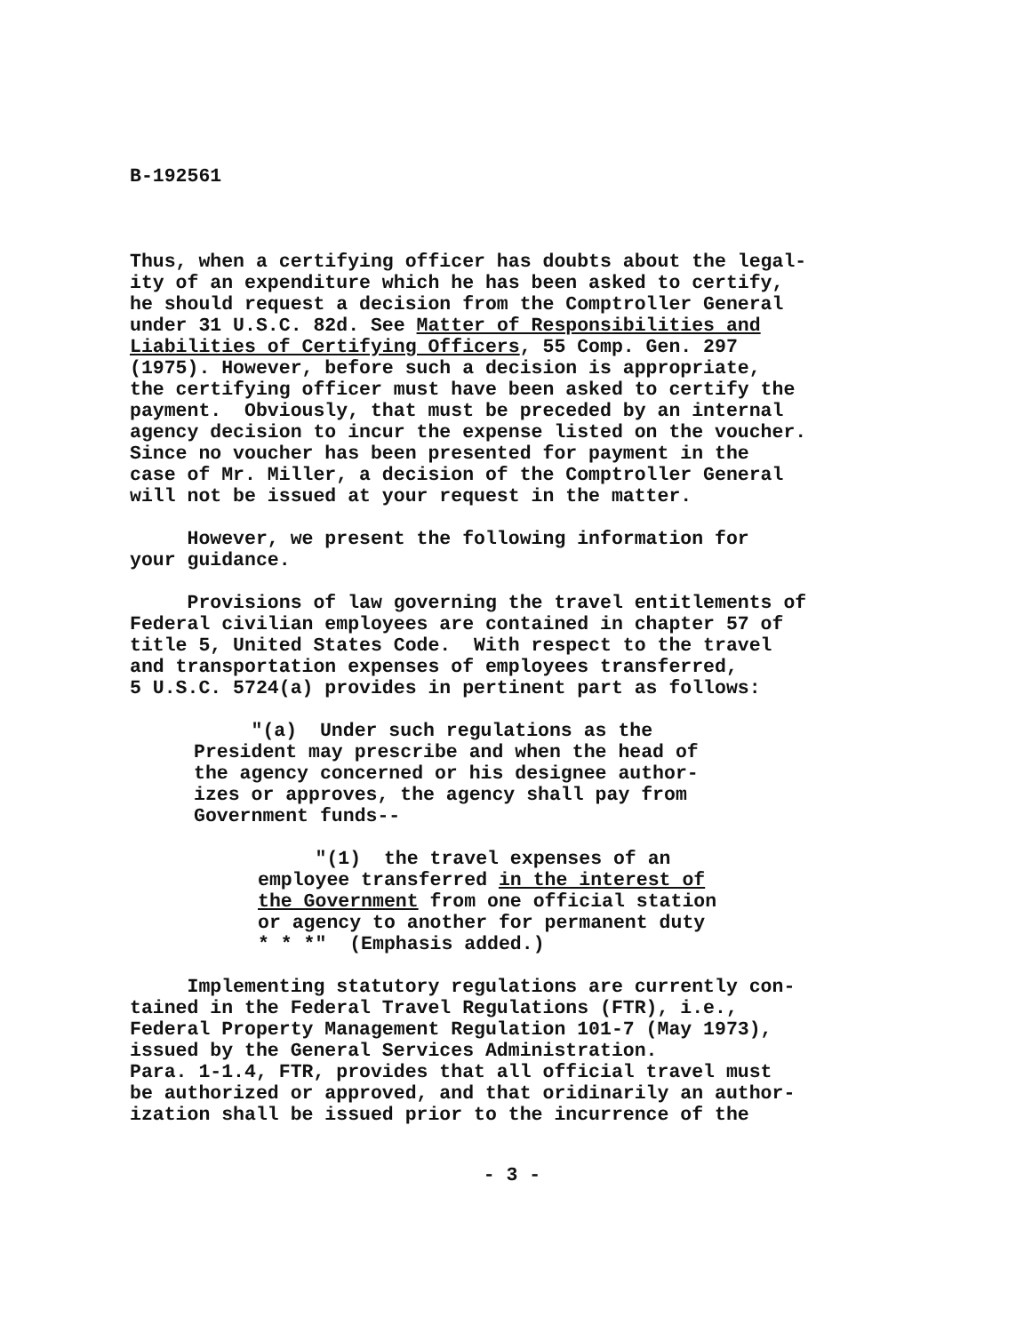B-192561
Thus, when a certifying officer has doubts about the legal- ity of an expenditure which he has been asked to certify, he should request a decision from the Comptroller General under 31 U.S.C. 82d. See Matter of Responsibilities and Liabilities of Certifying Officers, 55 Comp. Gen. 297 (1975). However, before such a decision is appropriate, the certifying officer must have been asked to certify the payment. Obviously, that must be preceded by an internal agency decision to incur the expense listed on the voucher. Since no voucher has been presented for payment in the case of Mr. Miller, a decision of the Comptroller General will not be issued at your request in the matter.
However, we present the following information for your guidance.
Provisions of law governing the travel entitlements of Federal civilian employees are contained in chapter 57 of title 5, United States Code. With respect to the travel and transportation expenses of employees transferred, 5 U.S.C. 5724(a) provides in pertinent part as follows:
"(a) Under such regulations as the President may prescribe and when the head of the agency concerned or his designee author- izes or approves, the agency shall pay from Government funds--
"(1) the travel expenses of an employee transferred in the interest of the Government from one official station or agency to another for permanent duty * * *" (Emphasis added.)
Implementing statutory regulations are currently con- tained in the Federal Travel Regulations (FTR), i.e., Federal Property Management Regulation 101-7 (May 1973), issued by the General Services Administration. Para. 1-1.4, FTR, provides that all official travel must be authorized or approved, and that oridinarily an author- ization shall be issued prior to the incurrence of the
- 3 -